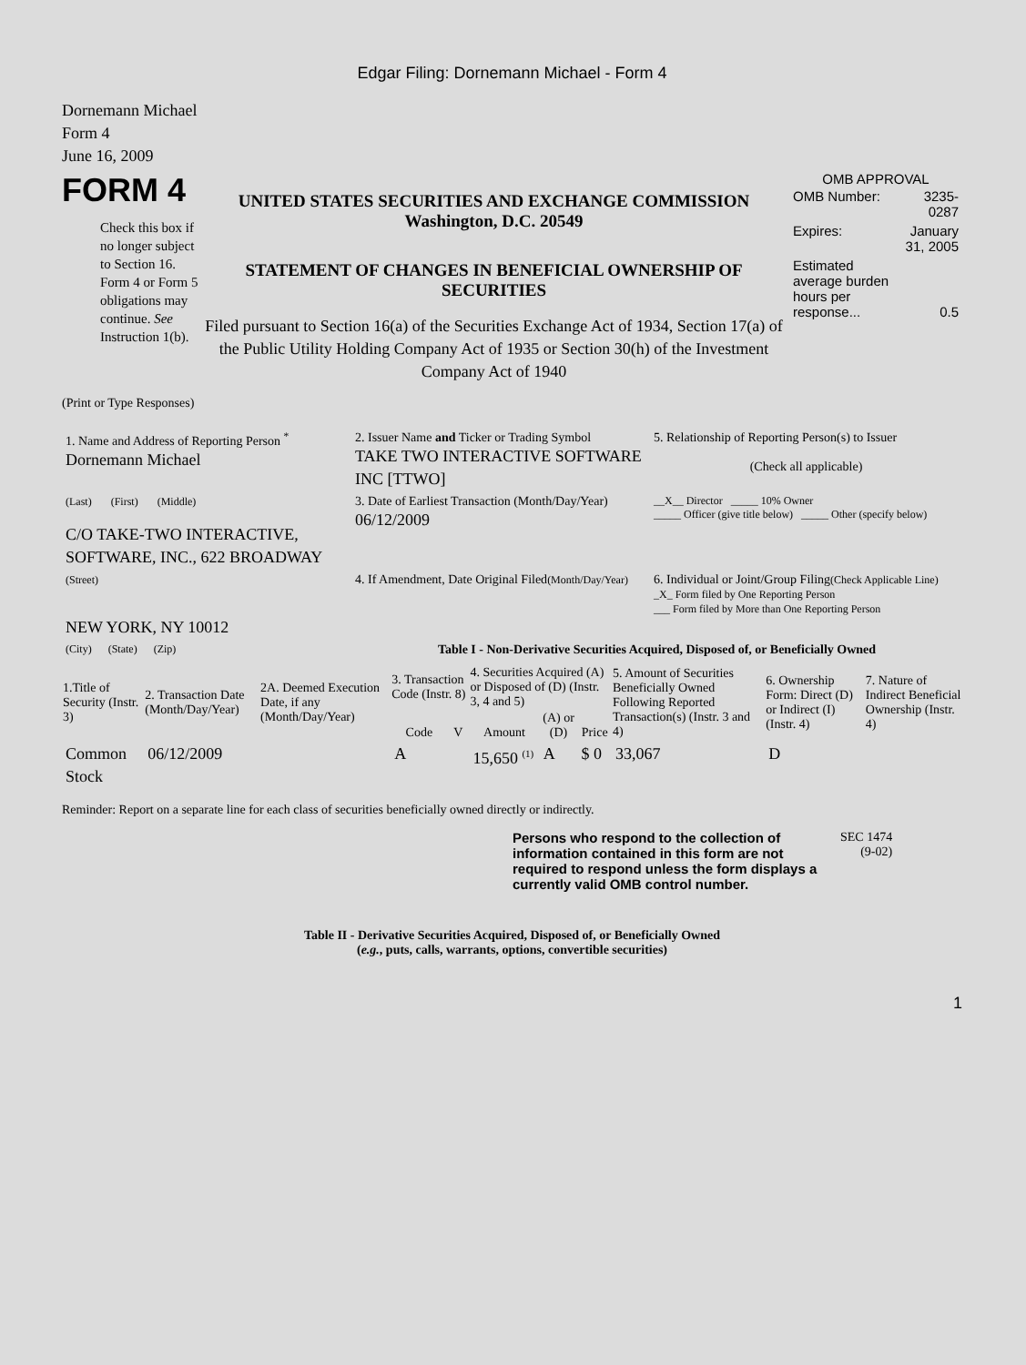Edgar Filing: Dornemann Michael - Form 4
Dornemann Michael
Form 4
June 16, 2009
FORM 4
Check this box if no longer subject to Section 16. Form 4 or Form 5 obligations may continue. See Instruction 1(b).
UNITED STATES SECURITIES AND EXCHANGE COMMISSION
Washington, D.C. 20549
STATEMENT OF CHANGES IN BENEFICIAL OWNERSHIP OF SECURITIES
Filed pursuant to Section 16(a) of the Securities Exchange Act of 1934, Section 17(a) of the Public Utility Holding Company Act of 1935 or Section 30(h) of the Investment Company Act of 1940
OMB APPROVAL
| OMB Number: | 3235-0287 |
| Expires: | January 31, 2005 |
| Estimated average burden hours per response... | 0.5 |
(Print or Type Responses)
| 1. Name and Address of Reporting Person <sup>*</sup> Dornemann Michael | 2. Issuer Name and Ticker or Trading Symbol TAKE TWO INTERACTIVE SOFTWARE INC [TTWO] | 5. Relationship of Reporting Person(s) to Issuer (Check all applicable) |
| (Last) (First) (Middle) C/O TAKE-TWO INTERACTIVE, SOFTWARE, INC., 622 BROADWAY | 3. Date of Earliest Transaction (Month/Day/Year) 06/12/2009 | __X__ Director _____ 10% Owner _____ Officer (give title below) _____ Other (specify below) |
| (Street) NEW YORK, NY 10012 | 4. If Amendment, Date Original Filed (Month/Day/Year) | 6. Individual or Joint/Group Filing (Check Applicable Line) _X_ Form filed by One Reporting Person ___ Form filed by More than One Reporting Person |
| (City) (State) (Zip) | Table I - Non-Derivative Securities Acquired, Disposed of, or Beneficially Owned | |
| 1.Title of Security (Instr. 3) | 2. Transaction Date (Month/Day/Year) | 2A. Deemed Execution Date, if any (Month/Day/Year) | 3. Transaction Code (Instr. 8) | | 4. Securities Acquired (A) or Disposed of (D) (Instr. 3, 4 and 5) | | | 5. Amount of Securities Beneficially Owned Following Reported Transaction(s) (Instr. 3 and 4) | 6. Ownership Form: Direct (D) or Indirect (I) (Instr. 4) | 7. Nature of Indirect Beneficial Ownership (Instr. 4) |
| --- | --- | --- | --- | --- | --- | --- | --- | --- | --- | --- |
| | | | Code | V | Amount | (A) or (D) | Price | | | |
| Common Stock | 06/12/2009 | | A | | 15,650 <sup>(1)</sup> | A | $ 0 | 33,067 | D | |
Reminder: Report on a separate line for each class of securities beneficially owned directly or indirectly.
Persons who respond to the collection of information contained in this form are not required to respond unless the form displays a currently valid OMB control number.
SEC 1474
(9-02)
Table II - Derivative Securities Acquired, Disposed of, or Beneficially Owned
(e.g., puts, calls, warrants, options, convertible securities)
1